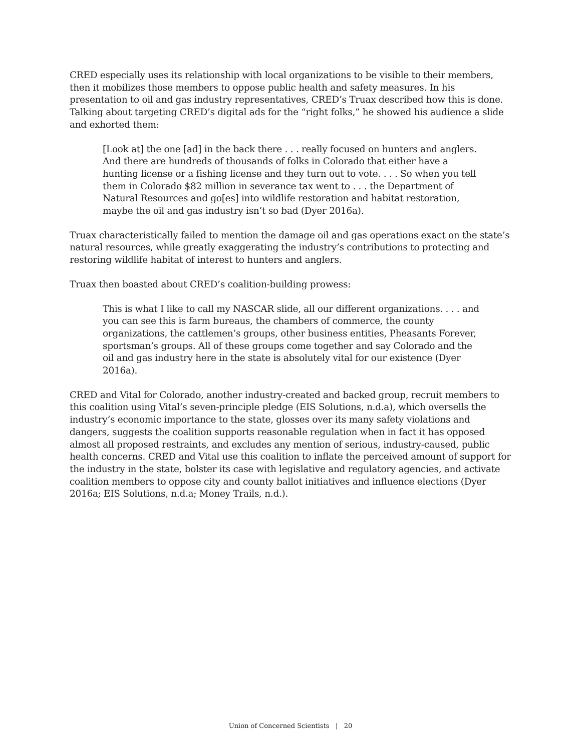CRED especially uses its relationship with local organizations to be visible to their members, then it mobilizes those members to oppose public health and safety measures. In his presentation to oil and gas industry representatives, CRED’s Truax described how this is done. Talking about targeting CRED’s digital ads for the “right folks,” he showed his audience a slide and exhorted them:
[Look at] the one [ad] in the back there . . . really focused on hunters and anglers. And there are hundreds of thousands of folks in Colorado that either have a hunting license or a fishing license and they turn out to vote. . . . So when you tell them in Colorado $82 million in severance tax went to . . . the Department of Natural Resources and go[es] into wildlife restoration and habitat restoration, maybe the oil and gas industry isn’t so bad (Dyer 2016a).
Truax characteristically failed to mention the damage oil and gas operations exact on the state’s natural resources, while greatly exaggerating the industry’s contributions to protecting and restoring wildlife habitat of interest to hunters and anglers.
Truax then boasted about CRED’s coalition-building prowess:
This is what I like to call my NASCAR slide, all our different organizations. . . . and you can see this is farm bureaus, the chambers of commerce, the county organizations, the cattlemen’s groups, other business entities, Pheasants Forever, sportsman’s groups. All of these groups come together and say Colorado and the oil and gas industry here in the state is absolutely vital for our existence (Dyer 2016a).
CRED and Vital for Colorado, another industry-created and backed group, recruit members to this coalition using Vital’s seven-principle pledge (EIS Solutions, n.d.a), which oversells the industry’s economic importance to the state, glosses over its many safety violations and dangers, suggests the coalition supports reasonable regulation when in fact it has opposed almost all proposed restraints, and excludes any mention of serious, industry-caused, public health concerns. CRED and Vital use this coalition to inflate the perceived amount of support for the industry in the state, bolster its case with legislative and regulatory agencies, and activate coalition members to oppose city and county ballot initiatives and influence elections (Dyer 2016a; EIS Solutions, n.d.a; Money Trails, n.d.).
Union of Concerned Scientists | 20